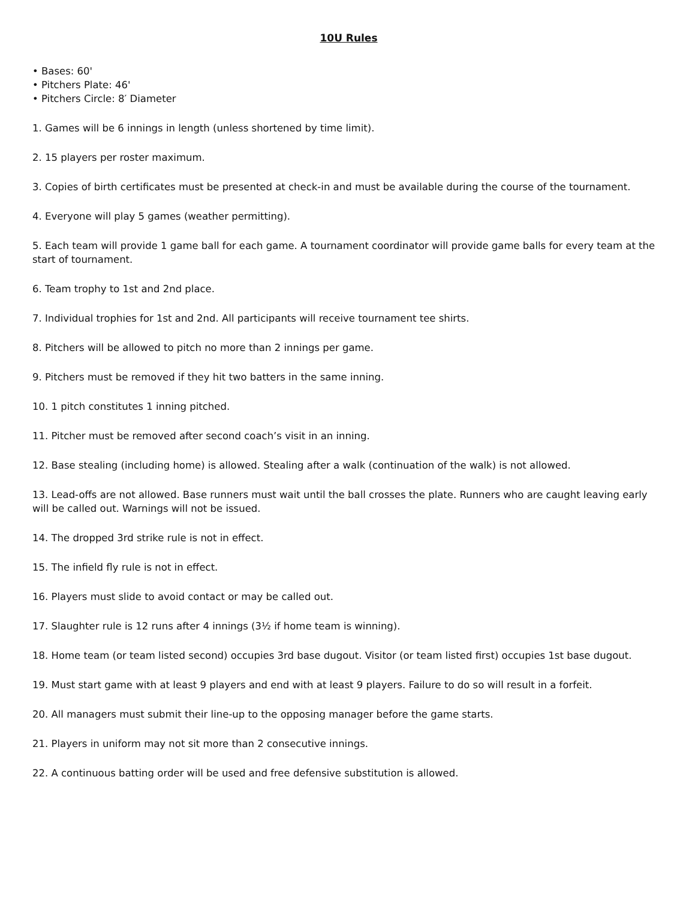10U Rules
• Bases: 60'
• Pitchers Plate: 46'
• Pitchers Circle: 8′ Diameter
1. Games will be 6 innings in length (unless shortened by time limit).
2. 15 players per roster maximum.
3. Copies of birth certificates must be presented at check-in and must be available during the course of the tournament.
4. Everyone will play 5 games (weather permitting).
5. Each team will provide 1 game ball for each game. A tournament coordinator will provide game balls for every team at the start of tournament.
6. Team trophy to 1st and 2nd place.
7. Individual trophies for 1st and 2nd. All participants will receive tournament tee shirts.
8. Pitchers will be allowed to pitch no more than 2 innings per game.
9. Pitchers must be removed if they hit two batters in the same inning.
10. 1 pitch constitutes 1 inning pitched.
11. Pitcher must be removed after second coach’s visit in an inning.
12. Base stealing (including home) is allowed. Stealing after a walk (continuation of the walk) is not allowed.
13. Lead-offs are not allowed. Base runners must wait until the ball crosses the plate. Runners who are caught leaving early will be called out. Warnings will not be issued.
14. The dropped 3rd strike rule is not in effect.
15. The infield fly rule is not in effect.
16. Players must slide to avoid contact or may be called out.
17. Slaughter rule is 12 runs after 4 innings (3½ if home team is winning).
18. Home team (or team listed second) occupies 3rd base dugout. Visitor (or team listed first) occupies 1st base dugout.
19. Must start game with at least 9 players and end with at least 9 players. Failure to do so will result in a forfeit.
20. All managers must submit their line-up to the opposing manager before the game starts.
21. Players in uniform may not sit more than 2 consecutive innings.
22. A continuous batting order will be used and free defensive substitution is allowed.